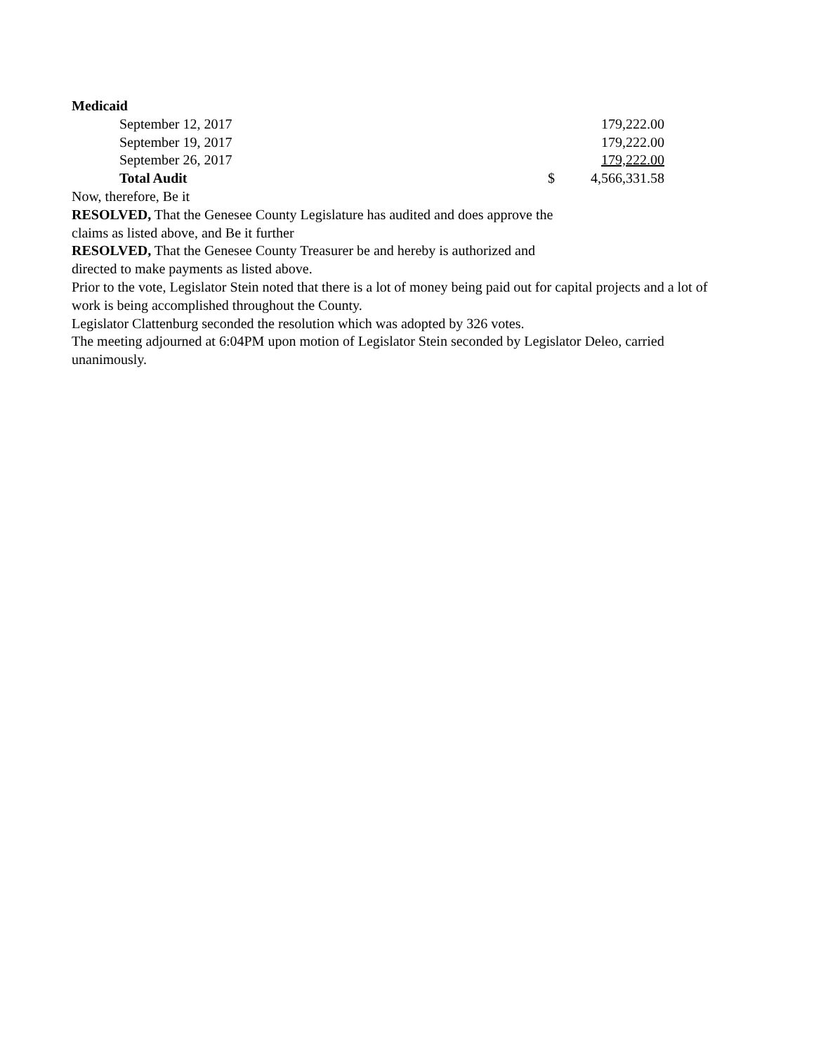Medicaid
| September 12, 2017 | | 179,222.00 |
| September 19, 2017 | | 179,222.00 |
| September 26, 2017 | | 179,222.00 |
| Total Audit | $ | 4,566,331.58 |
Now, therefore, Be it
RESOLVED, That the Genesee County Legislature has audited and does approve the
claims as listed above, and Be it further
RESOLVED, That the Genesee County Treasurer be and hereby is authorized and
directed to make payments as listed above.
Prior to the vote, Legislator Stein noted that there is a lot of money being paid out for capital projects and a lot of work is being accomplished throughout the County.
Legislator Clattenburg seconded the resolution which was adopted by 326 votes.
The meeting adjourned at 6:04PM upon motion of Legislator Stein seconded by Legislator Deleo, carried unanimously.